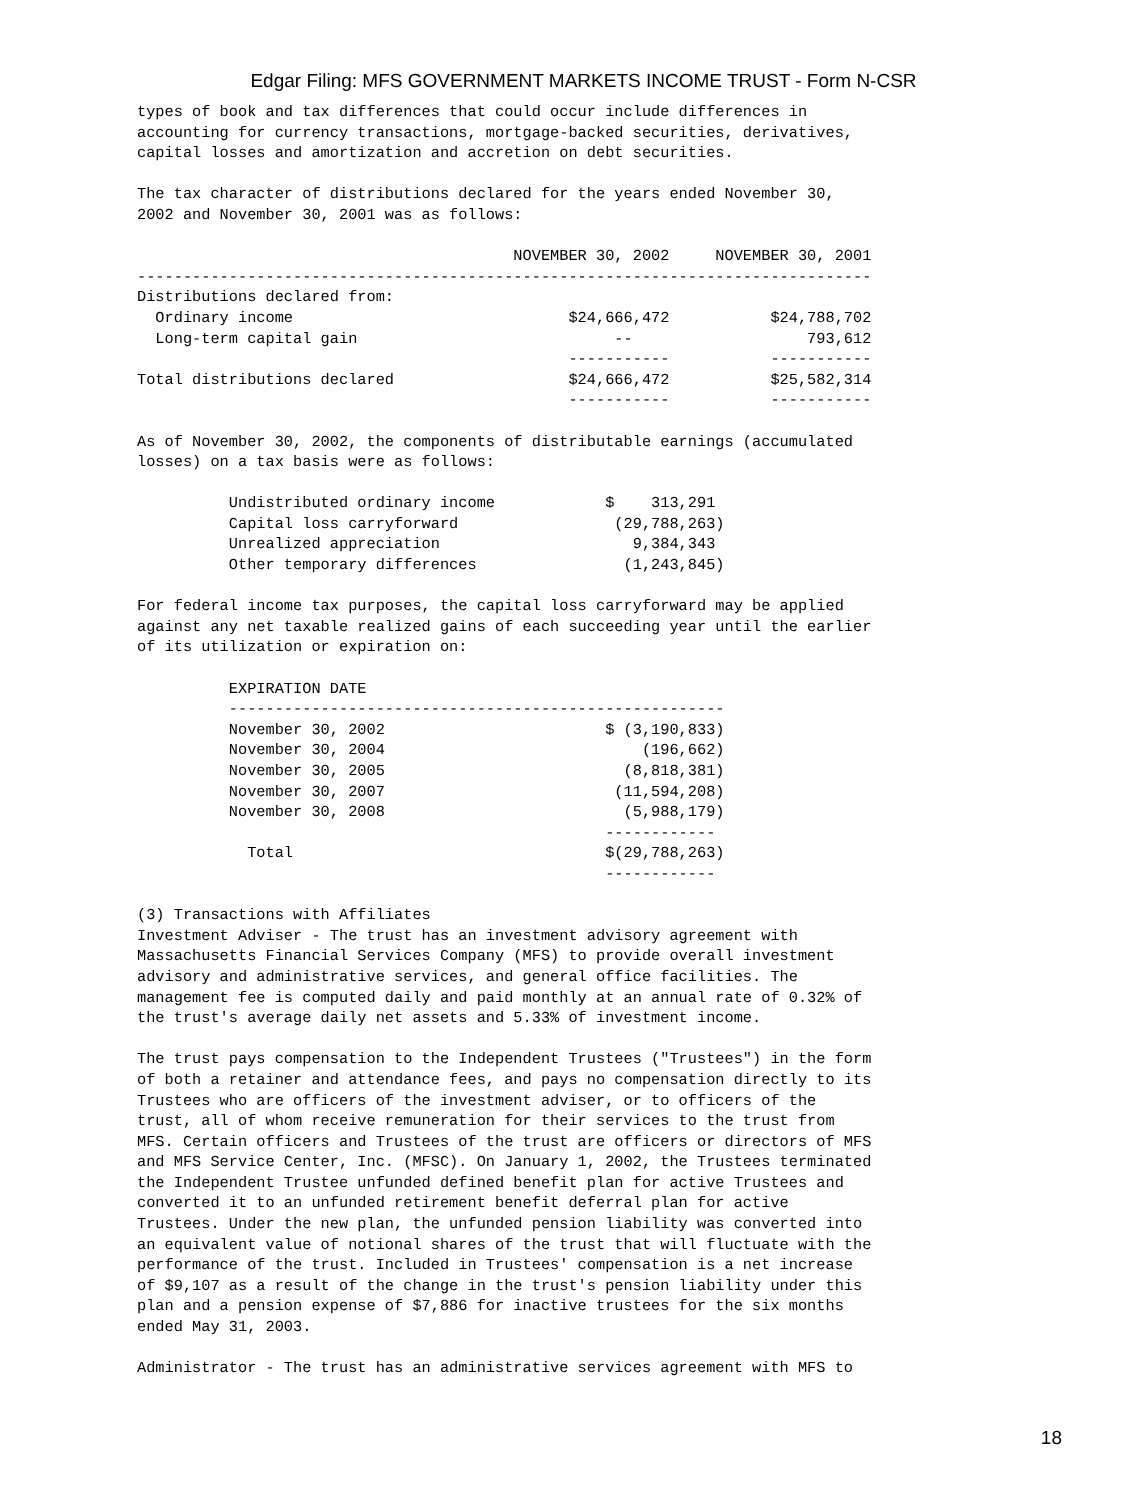Edgar Filing: MFS GOVERNMENT MARKETS INCOME TRUST - Form N-CSR
types of book and tax differences that could occur include differences in accounting for currency transactions, mortgage-backed securities, derivatives, capital losses and amortization and accretion on debt securities. The tax character of distributions declared for the years ended November 30, 2002 and November 30, 2001 was as follows: NOVEMBER 30, 2002 NOVEMBER 30, 2001 -------------------------------------------------------------------------------- Distributions declared from: Ordinary income $24,666,472 $24,788,702 Long-term capital gain -- 793,612 ----------- ----------- Total distributions declared $24,666,472 $25,582,314 ----------- ----------- As of November 30, 2002, the components of distributable earnings (accumulated losses) on a tax basis were as follows: Undistributed ordinary income $ 313,291 Capital loss carryforward (29,788,263) Unrealized appreciation 9,384,343 Other temporary differences (1,243,845) For federal income tax purposes, the capital loss carryforward may be applied against any net taxable realized gains of each succeeding year until the earlier of its utilization or expiration on: EXPIRATION DATE ------------------------------------------------------ November 30, 2002 $ (3,190,833) November 30, 2004 (196,662) November 30, 2005 (8,818,381) November 30, 2007 (11,594,208) November 30, 2008 (5,988,179) ------------ Total $(29,788,263) ------------ (3) Transactions with Affiliates Investment Adviser - The trust has an investment advisory agreement with Massachusetts Financial Services Company (MFS) to provide overall investment advisory and administrative services, and general office facilities. The management fee is computed daily and paid monthly at an annual rate of 0.32% of the trust's average daily net assets and 5.33% of investment income. The trust pays compensation to the Independent Trustees ("Trustees") in the form of both a retainer and attendance fees, and pays no compensation directly to its Trustees who are officers of the investment adviser, or to officers of the trust, all of whom receive remuneration for their services to the trust from MFS. Certain officers and Trustees of the trust are officers or directors of MFS and MFS Service Center, Inc. (MFSC). On January 1, 2002, the Trustees terminated the Independent Trustee unfunded defined benefit plan for active Trustees and converted it to an unfunded retirement benefit deferral plan for active Trustees. Under the new plan, the unfunded pension liability was converted into an equivalent value of notional shares of the trust that will fluctuate with the performance of the trust. Included in Trustees' compensation is a net increase of $9,107 as a result of the change in the trust's pension liability under this plan and a pension expense of $7,886 for inactive trustees for the six months ended May 31, 2003. Administrator - The trust has an administrative services agreement with MFS to
18